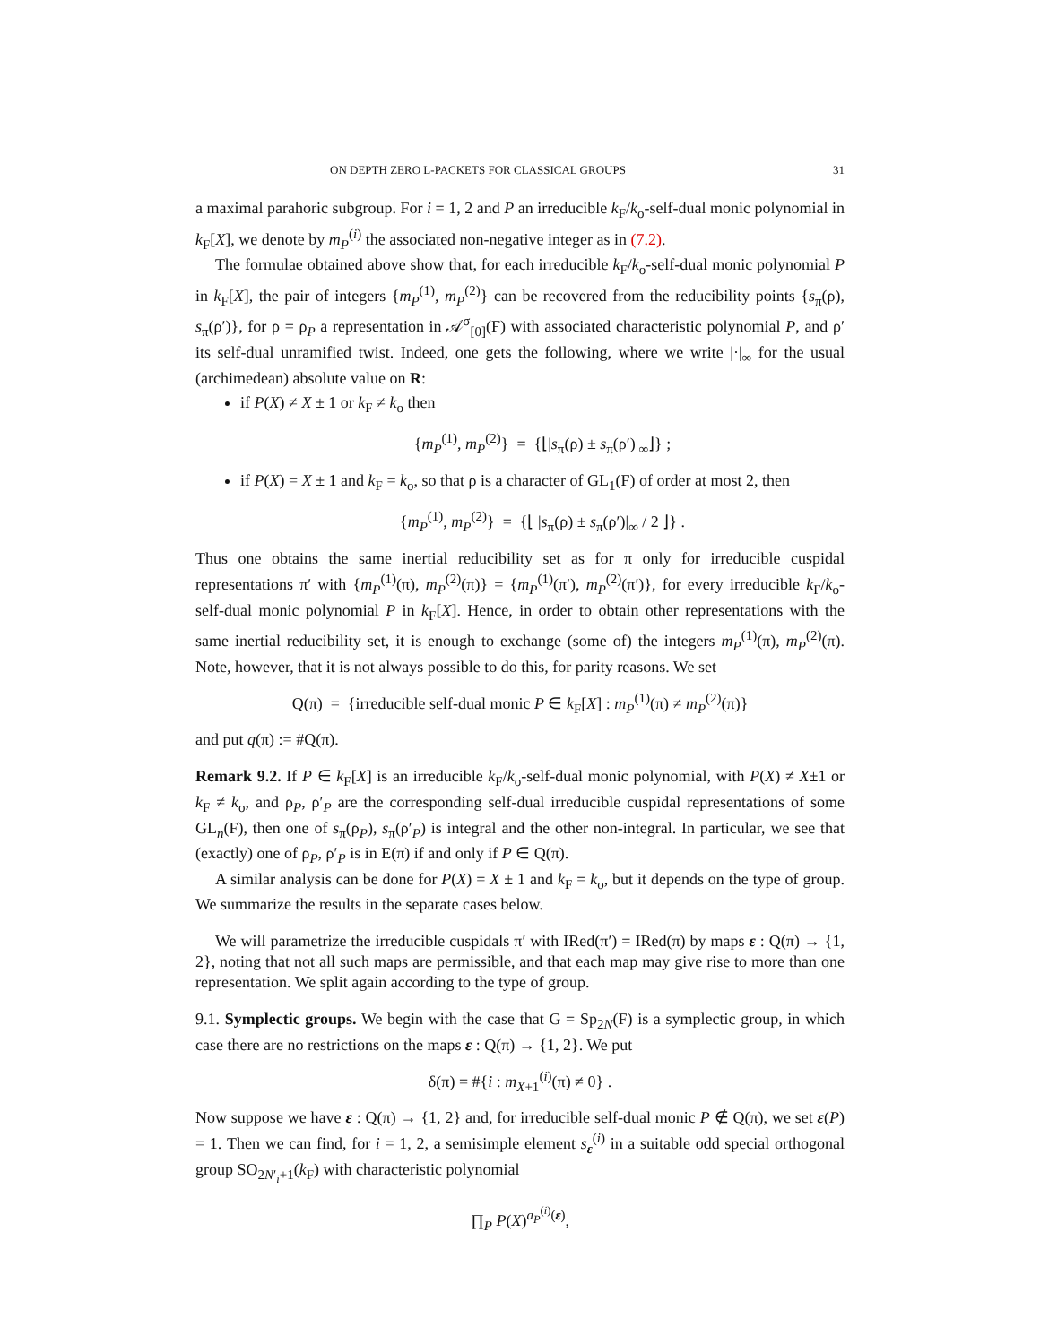ON DEPTH ZERO L-PACKETS FOR CLASSICAL GROUPS 31
a maximal parahoric subgroup. For i = 1, 2 and P an irreducible k<sub>F</sub>/k<sub>o</sub>-self-dual monic polynomial in k<sub>F</sub>[X], we denote by m<sub>P</sub><sup>(i)</sup> the associated non-negative integer as in (7.2).
The formulae obtained above show that, for each irreducible k<sub>F</sub>/k<sub>o</sub>-self-dual monic polynomial P in k<sub>F</sub>[X], the pair of integers {m<sub>P</sub><sup>(1)</sup>, m<sub>P</sub><sup>(2)</sup>} can be recovered from the reducibility points {s<sub>π</sub>(ρ), s<sub>π</sub>(ρ′)}, for ρ = ρ<sub>P</sub> a representation in 𝒜<sup>σ</sup><sub>[0]</sub>(F) with associated characteristic polynomial P, and ρ′ its self-dual unramified twist. Indeed, one gets the following, where we write |·|<sub>∞</sub> for the usual (archimedean) absolute value on R:
if P(X) ≠ X ± 1 or k<sub>F</sub> ≠ k<sub>o</sub> then
{m<sub>P</sub><sup>(1)</sup>, m<sub>P</sub><sup>(2)</sup>} = {⌊|s<sub>π</sub>(ρ) ± s<sub>π</sub>(ρ′)|<sub>∞</sub>⌋} ;
if P(X) = X ± 1 and k<sub>F</sub> = k<sub>o</sub>, so that ρ is a character of GL<sub>1</sub>(F) of order at most 2, then
{m<sub>P</sub><sup>(1)</sup>, m<sub>P</sub><sup>(2)</sup>} = {⌊ |s<sub>π</sub>(ρ) ± s<sub>π</sub>(ρ′)|<sub>∞</sub> / 2 ⌋} .
Thus one obtains the same inertial reducibility set as for π only for irreducible cuspidal representations π′ with {m<sub>P</sub><sup>(1)</sup>(π), m<sub>P</sub><sup>(2)</sup>(π)} = {m<sub>P</sub><sup>(1)</sup>(π′), m<sub>P</sub><sup>(2)</sup>(π′)}, for every irreducible k<sub>F</sub>/k<sub>o</sub>-self-dual monic polynomial P in k<sub>F</sub>[X]. Hence, in order to obtain other representations with the same inertial reducibility set, it is enough to exchange (some of) the integers m<sub>P</sub><sup>(1)</sup>(π), m<sub>P</sub><sup>(2)</sup>(π). Note, however, that it is not always possible to do this, for parity reasons. We set
Q(π) = {irreducible self-dual monic P ∈ k<sub>F</sub>[X] : m<sub>P</sub><sup>(1)</sup>(π) ≠ m<sub>P</sub><sup>(2)</sup>(π)}
and put q(π) := #Q(π).
Remark 9.2. If P ∈ k<sub>F</sub>[X] is an irreducible k<sub>F</sub>/k<sub>o</sub>-self-dual monic polynomial, with P(X) ≠ X±1 or k<sub>F</sub> ≠ k<sub>o</sub>, and ρ<sub>P</sub>, ρ′<sub>P</sub> are the corresponding self-dual irreducible cuspidal representations of some GL<sub>n</sub>(F), then one of s<sub>π</sub>(ρ<sub>P</sub>), s<sub>π</sub>(ρ′<sub>P</sub>) is integral and the other non-integral. In particular, we see that (exactly) one of ρ<sub>P</sub>, ρ′<sub>P</sub> is in E(π) if and only if P ∈ Q(π).
A similar analysis can be done for P(X) = X ± 1 and k<sub>F</sub> = k<sub>o</sub>, but it depends on the type of group. We summarize the results in the separate cases below.
We will parametrize the irreducible cuspidals π′ with IRed(π′) = IRed(π) by maps ε : Q(π) → {1, 2}, noting that not all such maps are permissible, and that each map may give rise to more than one representation. We split again according to the type of group.
9.1. Symplectic groups. We begin with the case that G = Sp<sub>2N</sub>(F) is a symplectic group, in which case there are no restrictions on the maps ε : Q(π) → {1, 2}. We put
δ(π) = #{i : m<sub>X+1</sub><sup>(i)</sup>(π) ≠ 0} .
Now suppose we have ε : Q(π) → {1, 2} and, for irreducible self-dual monic P ∉ Q(π), we set ε(P) = 1. Then we can find, for i = 1, 2, a semisimple element s<sub>ε</sub><sup>(i)</sup> in a suitable odd special orthogonal group SO<sub>2N′<sub>i</sub>+1</sub>(k<sub>F</sub>) with characteristic polynomial
∏<sub>P</sub> P(X)<sup>a<sub>P</sub><sup>(i)</sup>(ε)</sup>,